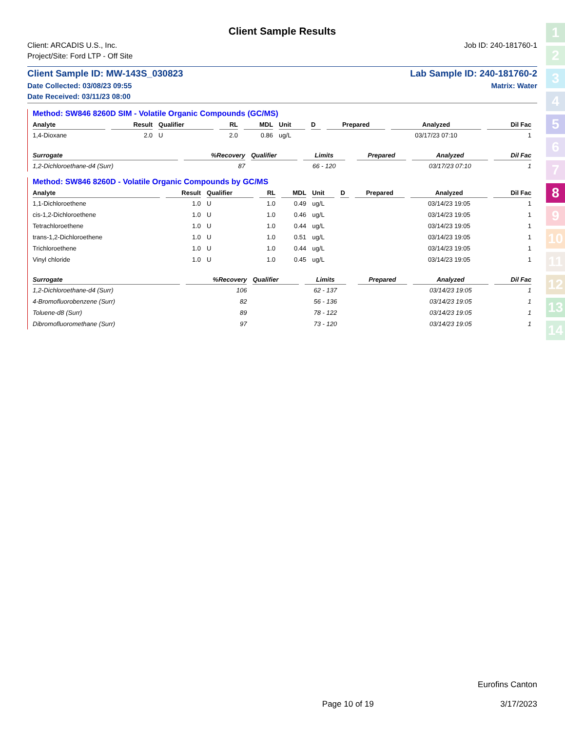Client Sample Results
Client: ARCADIS U.S., Inc.
Project/Site: Ford LTP - Off Site
Job ID: 240-181760-1
Client Sample ID: MW-143S_030823
Lab Sample ID: 240-181760-2
Date Collected: 03/08/23 09:55
Date Received: 03/11/23 08:00
Matrix: Water
Method: SW846 8260D SIM - Volatile Organic Compounds (GC/MS)
| Analyte | Result | Qualifier | RL | MDL | Unit | D | Prepared | Analyzed | Dil Fac |
| --- | --- | --- | --- | --- | --- | --- | --- | --- | --- |
| 1,4-Dioxane | 2.0 | U | 2.0 | 0.86 | ug/L | | | 03/17/23 07:10 | 1 |
| Surrogate | %Recovery | Qualifier | Limits | | Prepared | Analyzed | Dil Fac |
| --- | --- | --- | --- | --- | --- | --- | --- |
| 1,2-Dichloroethane-d4 (Surr) | 87 | | 66 - 120 | | | 03/17/23 07:10 | 1 |
Method: SW846 8260D - Volatile Organic Compounds by GC/MS
| Analyte | Result | Qualifier | RL | MDL | Unit | D | Prepared | Analyzed | Dil Fac |
| --- | --- | --- | --- | --- | --- | --- | --- | --- | --- |
| 1,1-Dichloroethene | 1.0 | U | 1.0 | 0.49 | ug/L | | | 03/14/23 19:05 | 1 |
| cis-1,2-Dichloroethene | 1.0 | U | 1.0 | 0.46 | ug/L | | | 03/14/23 19:05 | 1 |
| Tetrachloroethene | 1.0 | U | 1.0 | 0.44 | ug/L | | | 03/14/23 19:05 | 1 |
| trans-1,2-Dichloroethene | 1.0 | U | 1.0 | 0.51 | ug/L | | | 03/14/23 19:05 | 1 |
| Trichloroethene | 1.0 | U | 1.0 | 0.44 | ug/L | | | 03/14/23 19:05 | 1 |
| Vinyl chloride | 1.0 | U | 1.0 | 0.45 | ug/L | | | 03/14/23 19:05 | 1 |
| Surrogate | %Recovery | Qualifier | Limits | | Prepared | Analyzed | Dil Fac |
| --- | --- | --- | --- | --- | --- | --- | --- |
| 1,2-Dichloroethane-d4 (Surr) | 106 | | 62 - 137 | | | 03/14/23 19:05 | 1 |
| 4-Bromofluorobenzene (Surr) | 82 | | 56 - 136 | | | 03/14/23 19:05 | 1 |
| Toluene-d8 (Surr) | 89 | | 78 - 122 | | | 03/14/23 19:05 | 1 |
| Dibromofluoromethane (Surr) | 97 | | 73 - 120 | | | 03/14/23 19:05 | 1 |
Eurofins Canton
Page 10 of 19 3/17/2023
1
2
3
4
5
6
7
8
9
10
11
12
13
14